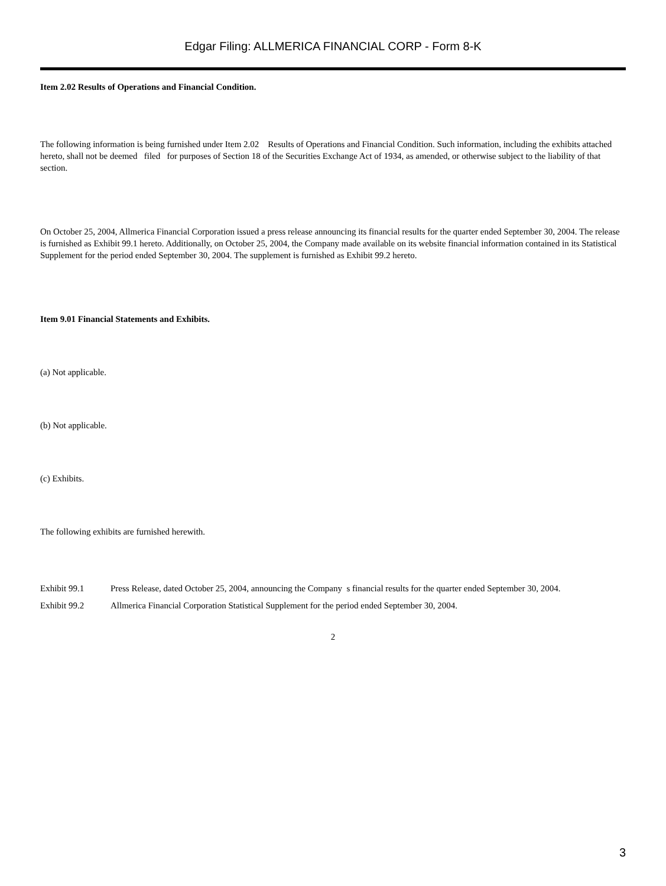Edgar Filing: ALLMERICA FINANCIAL CORP - Form 8-K
Item 2.02 Results of Operations and Financial Condition.
The following information is being furnished under Item 2.02 Results of Operations and Financial Condition. Such information, including the exhibits attached hereto, shall not be deemed filed for purposes of Section 18 of the Securities Exchange Act of 1934, as amended, or otherwise subject to the liability of that section.
On October 25, 2004, Allmerica Financial Corporation issued a press release announcing its financial results for the quarter ended September 30, 2004. The release is furnished as Exhibit 99.1 hereto. Additionally, on October 25, 2004, the Company made available on its website financial information contained in its Statistical Supplement for the period ended September 30, 2004. The supplement is furnished as Exhibit 99.2 hereto.
Item 9.01 Financial Statements and Exhibits.
(a) Not applicable.
(b) Not applicable.
(c) Exhibits.
The following exhibits are furnished herewith.
| Exhibit 99.1 | Press Release, dated October 25, 2004, announcing the Company s financial results for the quarter ended September 30, 2004. |
| Exhibit 99.2 | Allmerica Financial Corporation Statistical Supplement for the period ended September 30, 2004. |
2
3